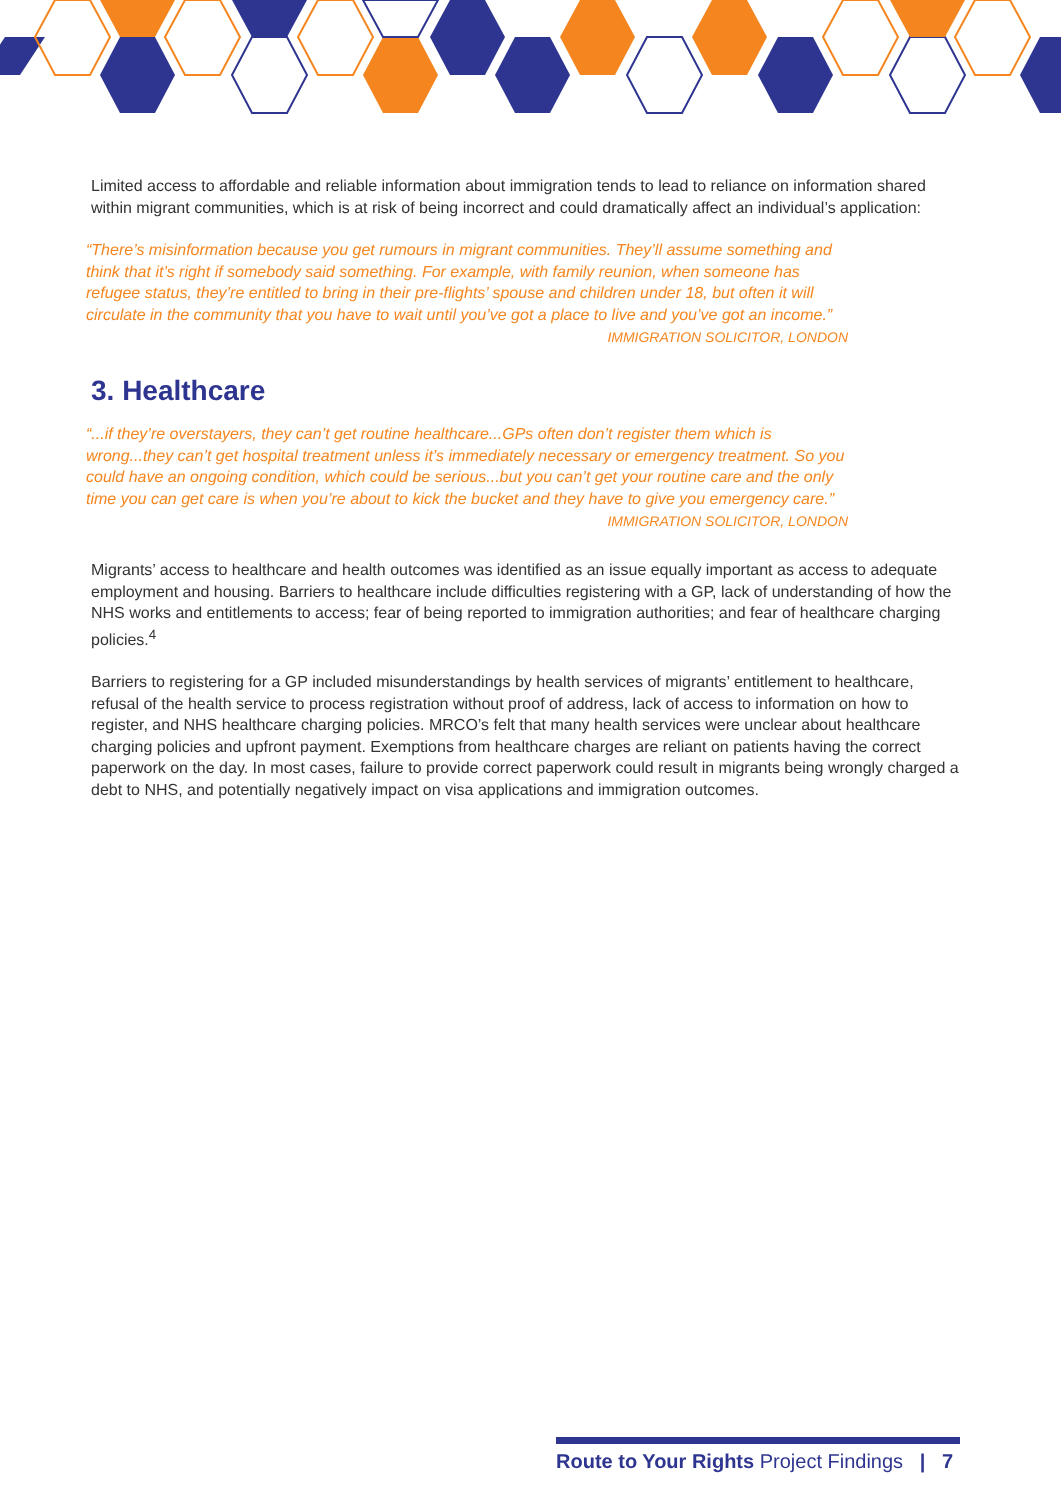Limited access to affordable and reliable information about immigration tends to lead to reliance on information shared within migrant communities, which is at risk of being incorrect and could dramatically affect an individual’s application:
“There’s misinformation because you get rumours in migrant communities. They’ll assume something and think that it’s right if somebody said something. For example, with family reunion, when someone has refugee status, they’re entitled to bring in their pre-flights’ spouse and children under 18, but often it will circulate in the community that you have to wait until you’ve got a place to live and you’ve got an income.”
IMMIGRATION SOLICITOR, LONDON
3. Healthcare
“...if they’re overstayers, they can’t get routine healthcare...GPs often don’t register them which is wrong...they can’t get hospital treatment unless it’s immediately necessary or emergency treatment. So you could have an ongoing condition, which could be serious...but you can’t get your routine care and the only time you can get care is when you’re about to kick the bucket and they have to give you emergency care.”
IMMIGRATION SOLICITOR, LONDON
Migrants’ access to healthcare and health outcomes was identified as an issue equally important as access to adequate employment and housing. Barriers to healthcare include difficulties registering with a GP, lack of understanding of how the NHS works and entitlements to access; fear of being reported to immigration authorities; and fear of healthcare charging policies.<sup>4</sup>
Barriers to registering for a GP included misunderstandings by health services of migrants’ entitlement to healthcare, refusal of the health service to process registration without proof of address, lack of access to information on how to register, and NHS healthcare charging policies. MRCO’s felt that many health services were unclear about healthcare charging policies and upfront payment. Exemptions from healthcare charges are reliant on patients having the correct paperwork on the day. In most cases, failure to provide correct paperwork could result in migrants being wrongly charged a debt to NHS, and potentially negatively impact on visa applications and immigration outcomes.
Route to Your Rights Project Findings | 7